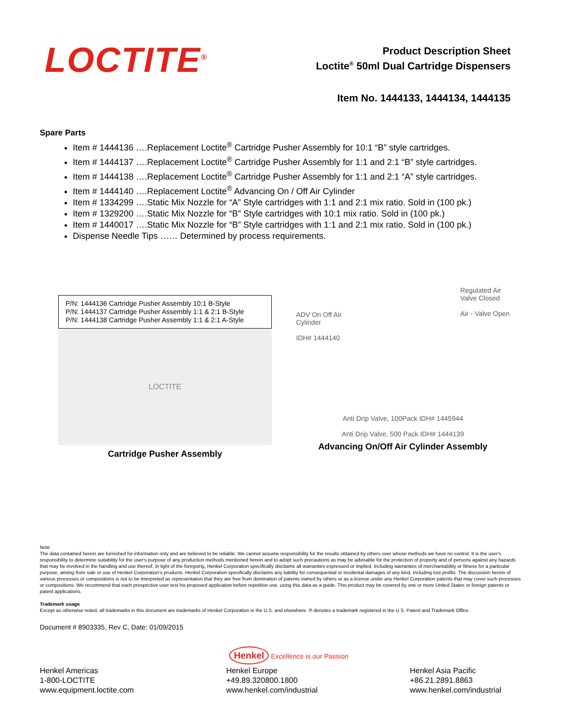LOCTITE<sup>®</sup>
Product Description Sheet
Loctite<sup>®</sup> 50ml Dual Cartridge Dispensers
Item No. 1444133, 1444134, 1444135
Spare Parts
Item # 1444136 ….Replacement Loctite<sup>®</sup> Cartridge Pusher Assembly for 10:1 “B” style cartridges.
Item # 1444137 ….Replacement Loctite<sup>®</sup> Cartridge Pusher Assembly for 1:1 and 2:1 “B” style cartridges.
Item # 1444138 ….Replacement Loctite<sup>®</sup> Cartridge Pusher Assembly for 1:1 and 2:1 “A” style cartridges.
Item # 1444140 ….Replacement Loctite<sup>®</sup> Advancing On / Off Air Cylinder
Item # 1334299 ….Static Mix Nozzle for “A” Style cartridges with 1:1 and 2:1 mix ratio. Sold in (100 pk.)
Item # 1329200 ….Static Mix Nozzle for “B” Style cartridges with 10:1 mix ratio. Sold in (100 pk.)
Item # 1440017 ….Static Mix Nozzle for “B” Style cartridges with 1:1 and 2:1 mix ratio. Sold in (100 pk.)
Dispense Needle Tips …… Determined by process requirements.
P/N: 1444136 Cartridge Pusher Assembly 10:1 B-Style
P/N: 1444137 Cartridge Pusher Assembly 1:1 & 2:1 B-Style
P/N: 1444138 Cartridge Pusher Assembly 1:1 & 2:1 A-Style
LOCTITE
Cartridge Pusher Assembly
ADV On Off Air
Cylinder
IDH# 1444140
Regulated Air
Valve Closed
Air - Valve Open
Anti Drip Valve, 100Pack IDH# 1445944
Anti Drip Valve, 500 Pack IDH# 1444139
Advancing On/Off Air Cylinder Assembly
Note
The data contained herein are furnished for information only and are believed to be reliable. We cannot assume responsibility for the results obtained by others over whose methods we have no control. It is the user's responsibility to determine suitability for the user's purpose of any production methods mentioned herein and to adopt such precautions as may be advisable for the protection of property and of persons against any hazards that may be involved in the handling and use thereof. In light of the foregoing, Henkel Corporation specifically disclaims all warranties expressed or implied, including warranties of merchantability or fitness for a particular purpose, arising from sale or use of Henkel Corporation’s products. Henkel Corporation specifically disclaims any liability for consequential or incidental damages of any kind, including lost profits. The discussion herein of various processes or compositions is not to be interpreted as representation that they are free from domination of patents owned by others or as a license under any Henkel Corporation patents that may cover such processes or compositions. We recommend that each prospective user test his proposed application before repetitive use, using this data as a guide. This product may be covered by one or more United States or foreign patents or patent applications.
Trademark usage
Except as otherwise noted, all trademarks in this document are trademarks of Henkel Corporation in the U.S. and elsewhere. ® denotes a trademark registered in the U.S. Patent and Trademark Office.
Document # 8903335, Rev C, Date: 01/09/2015
Henkel Excellence is our Passion
Henkel Americas
1-800-LOCTITE
www.equipment.loctite.com
Henkel Europe
+49.89.320800.1800
www.henkel.com/industrial
Henkel Asia Pacific
+86.21.2891.8863
www.henkel.com/industrial